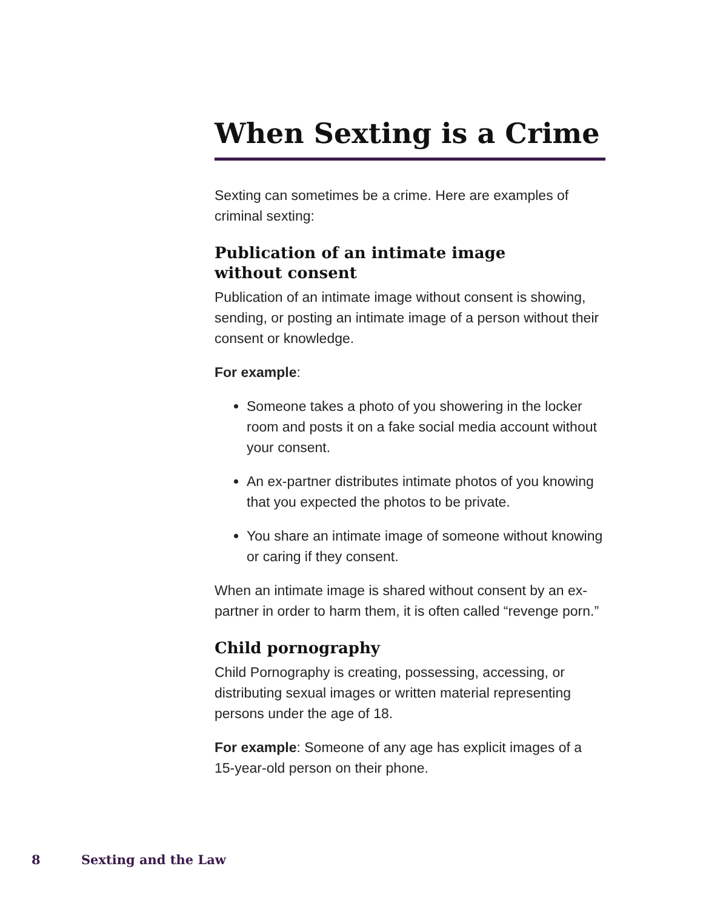When Sexting is a Crime
Sexting can sometimes be a crime. Here are examples of criminal sexting:
Publication of an intimate image
without consent
Publication of an intimate image without consent is showing, sending, or posting an intimate image of a person without their consent or knowledge.
For example:
Someone takes a photo of you showering in the locker room and posts it on a fake social media account without your consent.
An ex-partner distributes intimate photos of you knowing that you expected the photos to be private.
You share an intimate image of someone without knowing or caring if they consent.
When an intimate image is shared without consent by an ex-partner in order to harm them, it is often called “revenge porn.”
Child pornography
Child Pornography is creating, possessing, accessing, or distributing sexual images or written material representing persons under the age of 18.
For example: Someone of any age has explicit images of a 15-year-old person on their phone.
8 Sexting and the Law